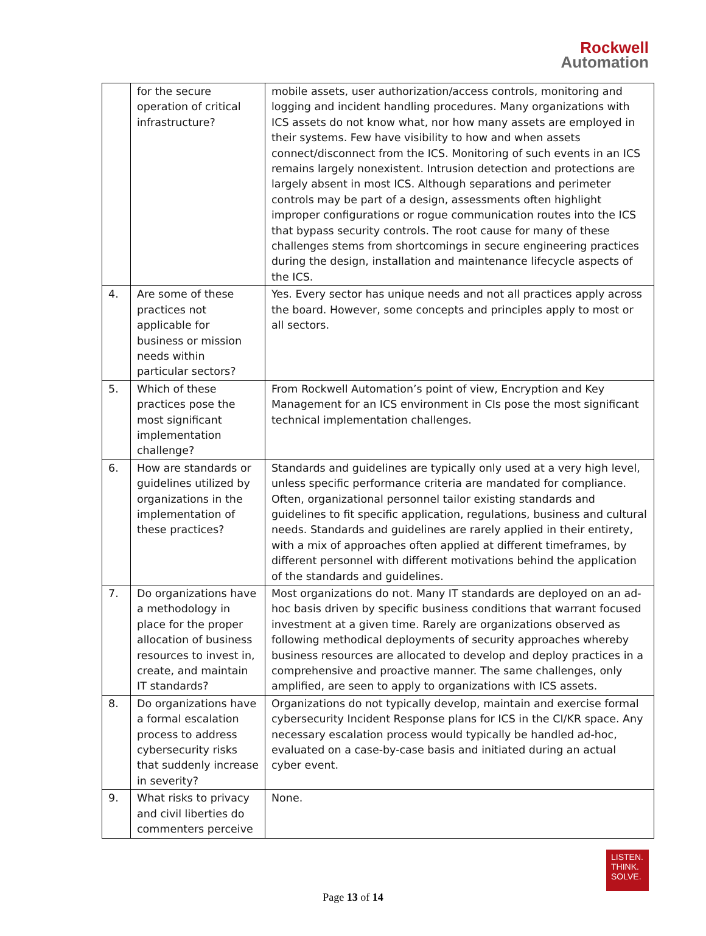Rockwell
Automation
| | for the secure operation of critical infrastructure? | mobile assets, user authorization/access controls, monitoring and logging and incident handling procedures. Many organizations with ICS assets do not know what, nor how many assets are employed in their systems. Few have visibility to how and when assets connect/disconnect from the ICS. Monitoring of such events in an ICS remains largely nonexistent. Intrusion detection and protections are largely absent in most ICS. Although separations and perimeter controls may be part of a design, assessments often highlight improper configurations or rogue communication routes into the ICS that bypass security controls. The root cause for many of these challenges stems from shortcomings in secure engineering practices during the design, installation and maintenance lifecycle aspects of the ICS. |
| 4. | Are some of these practices not applicable for business or mission needs within particular sectors? | Yes. Every sector has unique needs and not all practices apply across the board. However, some concepts and principles apply to most or all sectors. |
| 5. | Which of these practices pose the most significant implementation challenge? | From Rockwell Automation’s point of view, Encryption and Key Management for an ICS environment in CIs pose the most significant technical implementation challenges. |
| 6. | How are standards or guidelines utilized by organizations in the implementation of these practices? | Standards and guidelines are typically only used at a very high level, unless specific performance criteria are mandated for compliance. Often, organizational personnel tailor existing standards and guidelines to fit specific application, regulations, business and cultural needs. Standards and guidelines are rarely applied in their entirety, with a mix of approaches often applied at different timeframes, by different personnel with different motivations behind the application of the standards and guidelines. |
| 7. | Do organizations have a methodology in place for the proper allocation of business resources to invest in, create, and maintain IT standards? | Most organizations do not. Many IT standards are deployed on an ad-hoc basis driven by specific business conditions that warrant focused investment at a given time. Rarely are organizations observed as following methodical deployments of security approaches whereby business resources are allocated to develop and deploy practices in a comprehensive and proactive manner. The same challenges, only amplified, are seen to apply to organizations with ICS assets. |
| 8. | Do organizations have a formal escalation process to address cybersecurity risks that suddenly increase in severity? | Organizations do not typically develop, maintain and exercise formal cybersecurity Incident Response plans for ICS in the CI/KR space. Any necessary escalation process would typically be handled ad-hoc, evaluated on a case-by-case basis and initiated during an actual cyber event. |
| 9. | What risks to privacy and civil liberties do commenters perceive | None. |
LISTEN.
THINK.
SOLVE.
Page 13 of 14